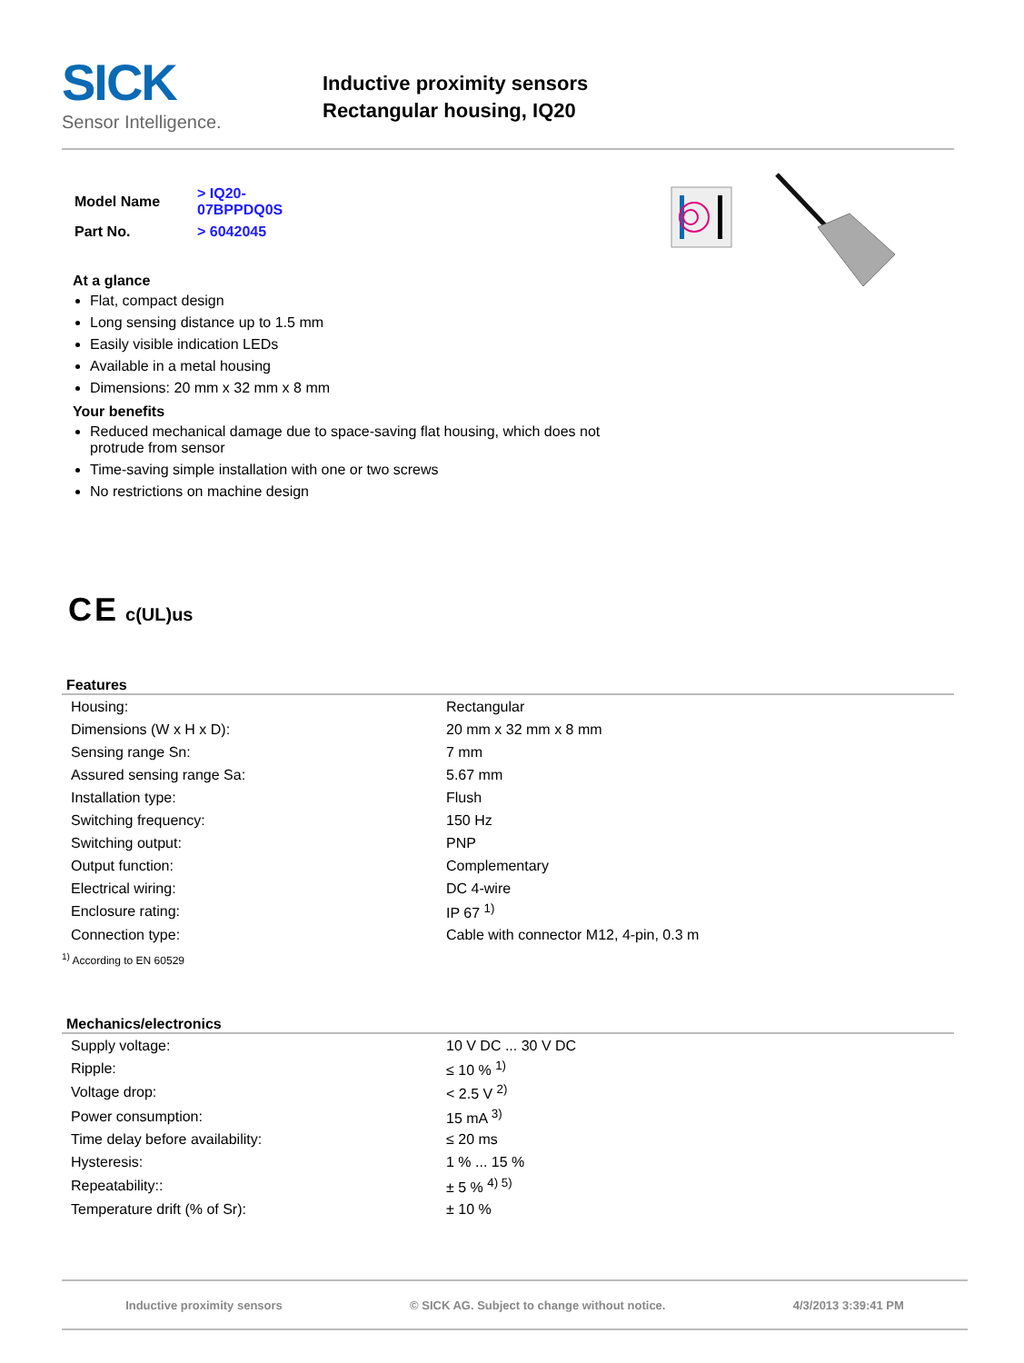SICK
Sensor Intelligence.
Inductive proximity sensors
Rectangular housing, IQ20
| Model Name | > IQ20-07BPPDQ0S |
| Part No. | > 6042045 |
At a glance
Flat, compact design
Long sensing distance up to 1.5 mm
Easily visible indication LEDs
Available in a metal housing
Dimensions: 20 mm x 32 mm x 8 mm
Your benefits
Reduced mechanical damage due to space-saving flat housing, which does not protrude from sensor
Time-saving simple installation with one or two screws
No restrictions on machine design
C E c(UL)us
Features
| Housing: | Rectangular |
| Dimensions (W x H x D): | 20 mm x 32 mm x 8 mm |
| Sensing range Sn: | 7 mm |
| Assured sensing range Sa: | 5.67 mm |
| Installation type: | Flush |
| Switching frequency: | 150 Hz |
| Switching output: | PNP |
| Output function: | Complementary |
| Electrical wiring: | DC 4-wire |
| Enclosure rating: | IP 67 <sup>1)</sup> |
| Connection type: | Cable with connector M12, 4-pin, 0.3 m |
<sup>1)</sup> According to EN 60529
Mechanics/electronics
| Supply voltage: | 10 V DC ... 30 V DC |
| Ripple: | ≤ 10 % <sup>1)</sup> |
| Voltage drop: | < 2.5 V <sup>2)</sup> |
| Power consumption: | 15 mA <sup>3)</sup> |
| Time delay before availability: | ≤ 20 ms |
| Hysteresis: | 1 % ... 15 % |
| Repeatability:: | ± 5 % <sup>4) 5)</sup> |
| Temperature drift (% of Sr): | ± 10 % |
Inductive proximity sensors © SICK AG. Subject to change without notice. 4/3/2013 3:39:41 PM